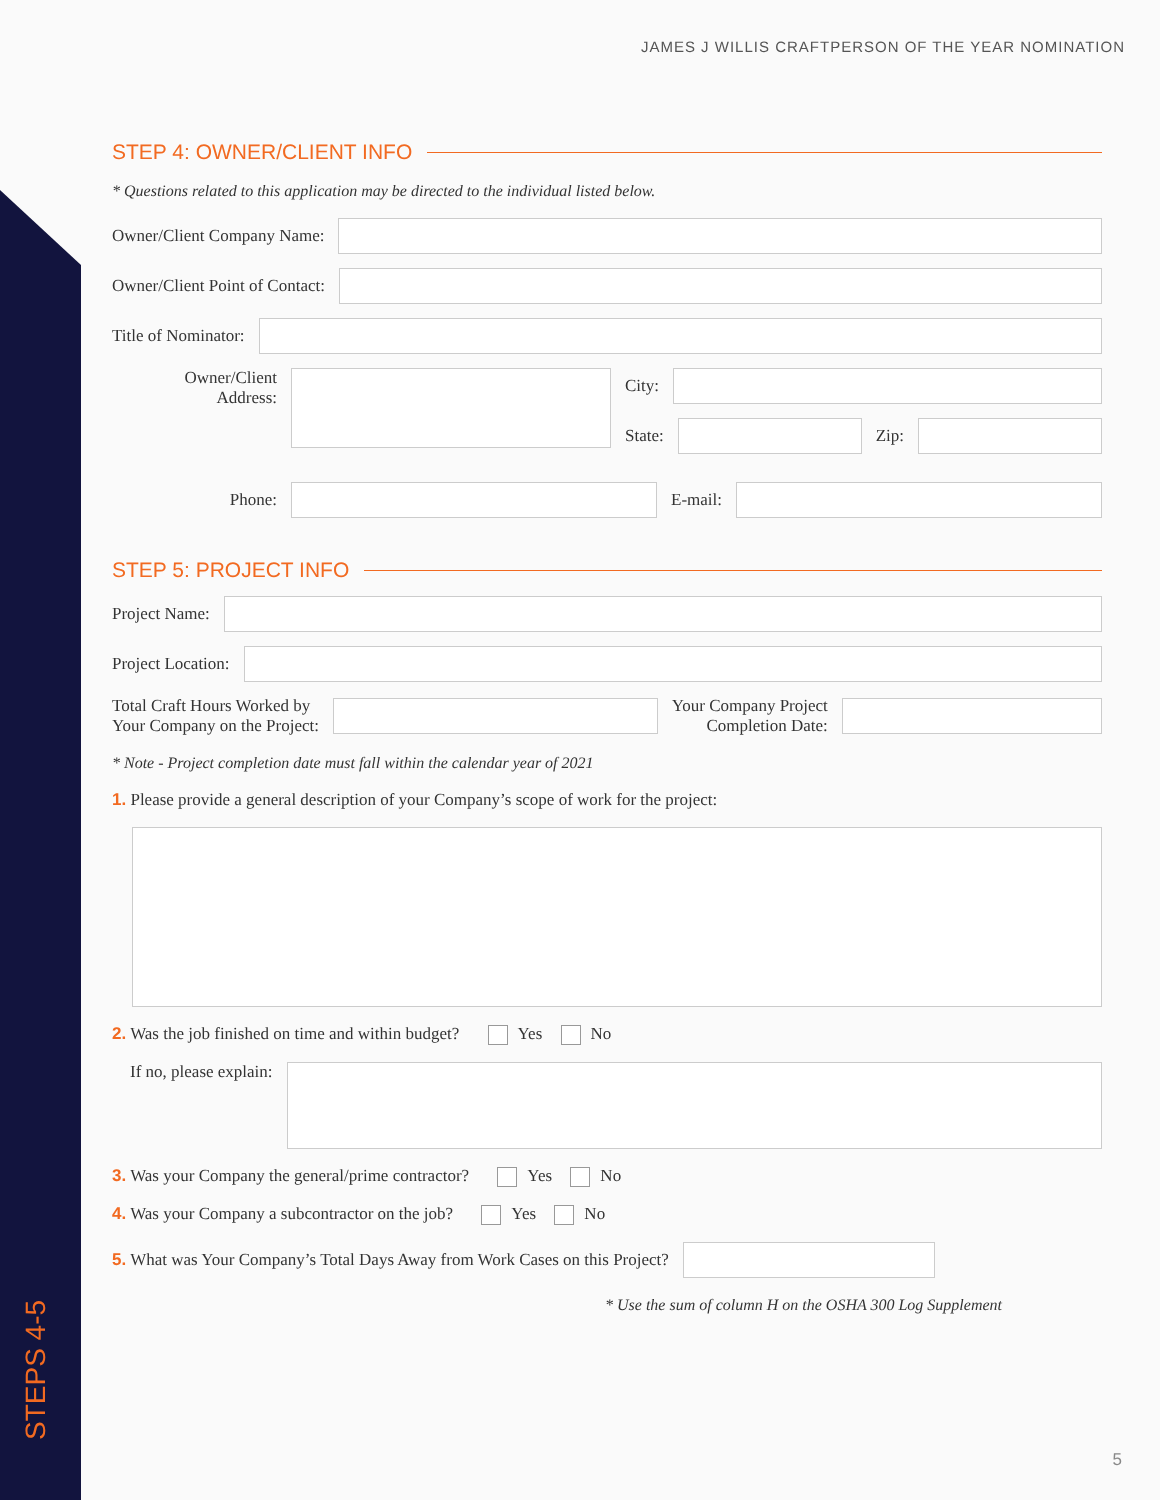JAMES J WILLIS CRAFTPERSON OF THE YEAR NOMINATION
STEP 4: OWNER/CLIENT INFO
* Questions related to this application may be directed to the individual listed below.
Owner/Client Company Name:
Owner/Client Point of Contact:
Title of Nominator:
Owner/Client
Address:
City:
State: Zip:
Phone: E-mail:
STEP 5: PROJECT INFO
Project Name:
Project Location:
Total Craft Hours Worked by
Your Company on the Project:
Your Company Project
Completion Date:
* Note - Project completion date must fall within the calendar year of 2021
1. Please provide a general description of your Company’s scope of work for the project:
2. Was the job finished on time and within budget? Yes No
If no, please explain:
3. Was your Company the general/prime contractor? Yes No
4. Was your Company a subcontractor on the job? Yes No
5. What was Your Company’s Total Days Away from Work Cases on this Project?
* Use the sum of column H on the OSHA 300 Log Supplement
STEPS 4-5 5